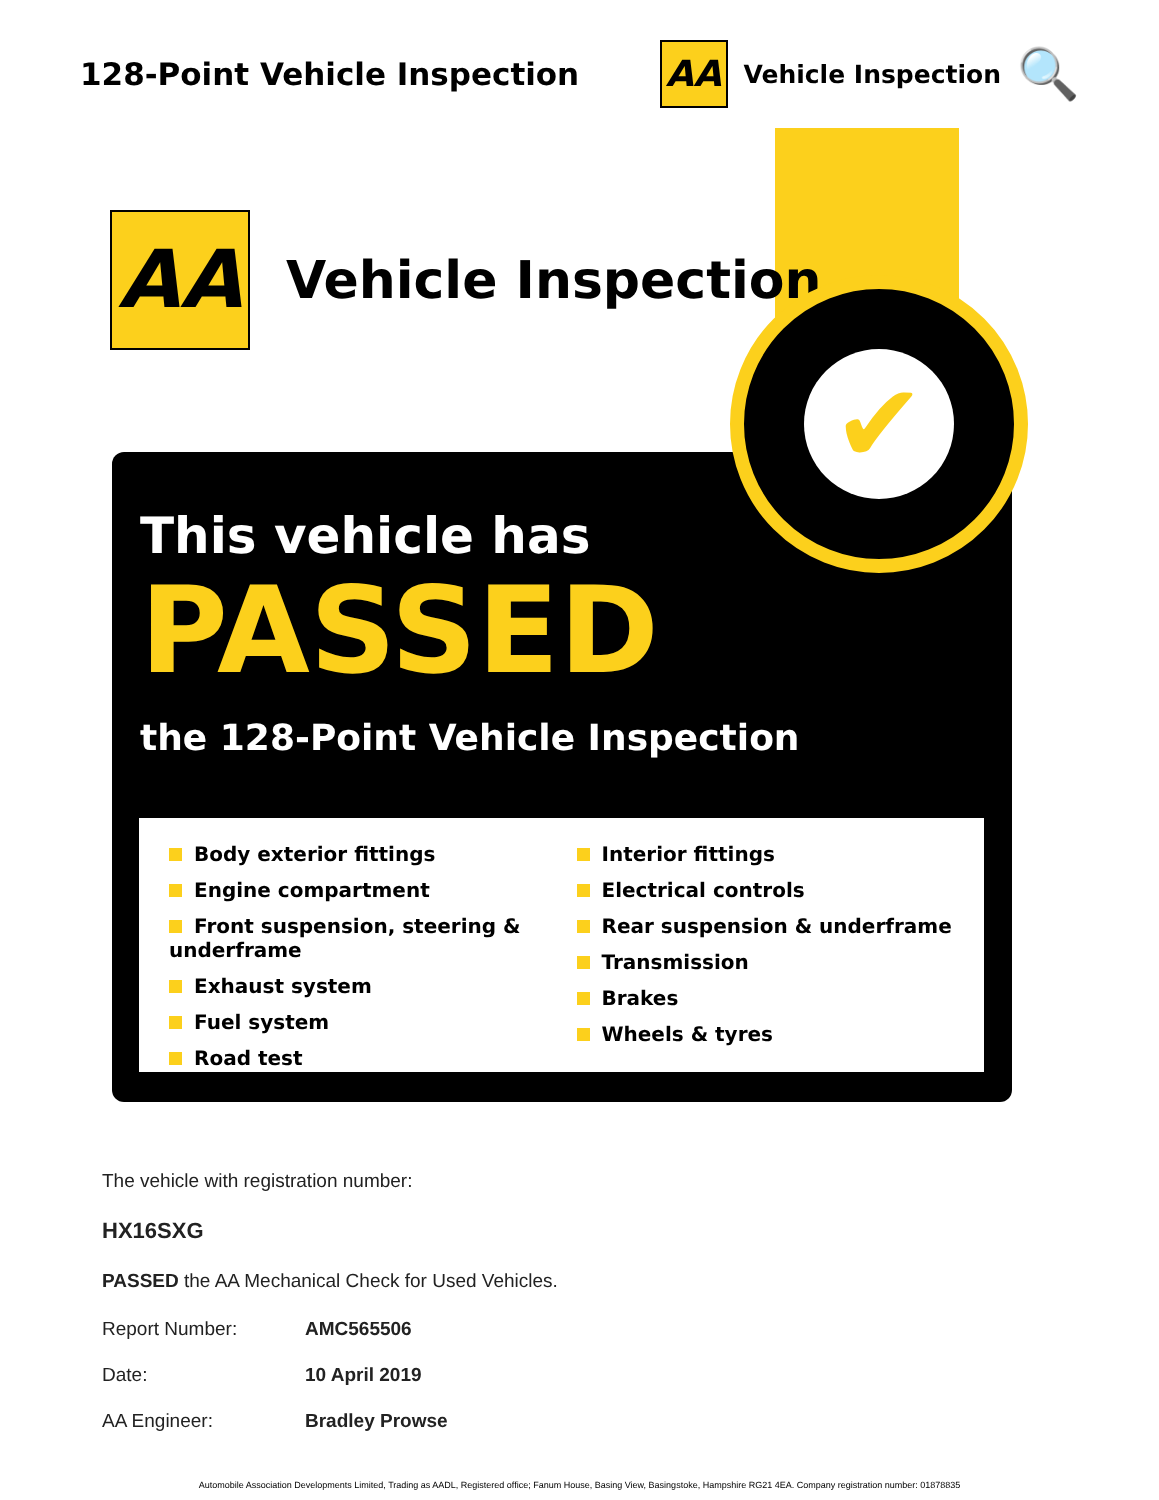128-Point Vehicle Inspection
AA Vehicle Inspection 🔍
AA Vehicle Inspection
This vehicle has
PASSED
the 128-Point Vehicle Inspection
Body exterior fittings
Engine compartment
Front suspension, steering & underframe
Exhaust system
Fuel system
Road test
Interior fittings
Electrical controls
Rear suspension & underframe
Transmission
Brakes
Wheels & tyres
✔
The vehicle with registration number:
HX16SXG
PASSED the AA Mechanical Check for Used Vehicles.
Report Number: AMC565506
Date: 10 April 2019
AA Engineer: Bradley Prowse
Automobile Association Developments Limited, Trading as AADL, Registered office; Fanum House, Basing View, Basingstoke, Hampshire RG21 4EA. Company registration number: 01878835